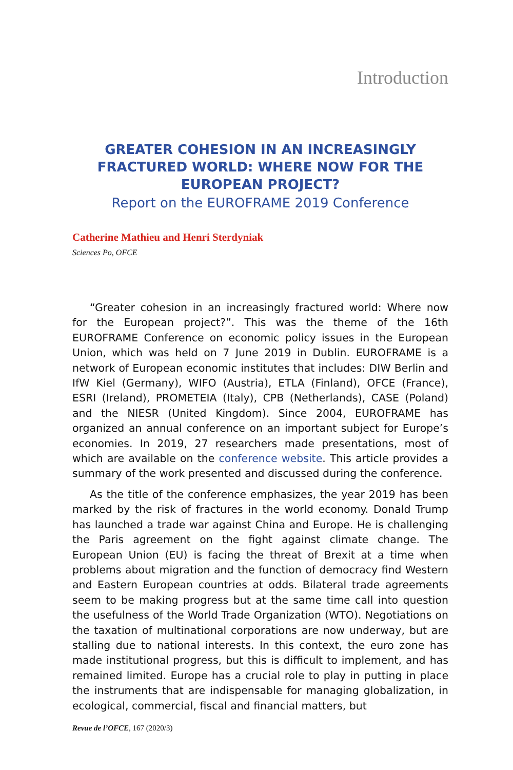Introduction
GREATER COHESION IN AN INCREASINGLY FRACTURED WORLD: WHERE NOW FOR THE EUROPEAN PROJECT?
Report on the EUROFRAME 2019 Conference
Catherine Mathieu and Henri Sterdyniak
Sciences Po, OFCE
“Greater cohesion in an increasingly fractured world: Where now for the European project?”. This was the theme of the 16th EUROFRAME Conference on economic policy issues in the European Union, which was held on 7 June 2019 in Dublin. EUROFRAME is a network of European economic institutes that includes: DIW Berlin and IfW Kiel (Germany), WIFO (Austria), ETLA (Finland), OFCE (France), ESRI (Ireland), PROMETEIA (Italy), CPB (Netherlands), CASE (Poland) and the NIESR (United Kingdom). Since 2004, EUROFRAME has organized an annual conference on an important subject for Europe’s economies. In 2019, 27 researchers made presentations, most of which are available on the conference website. This article provides a summary of the work presented and discussed during the conference.
As the title of the conference emphasizes, the year 2019 has been marked by the risk of fractures in the world economy. Donald Trump has launched a trade war against China and Europe. He is challenging the Paris agreement on the fight against climate change. The European Union (EU) is facing the threat of Brexit at a time when problems about migration and the function of democracy find Western and Eastern European countries at odds. Bilateral trade agreements seem to be making progress but at the same time call into question the usefulness of the World Trade Organiza­tion (WTO). Negotiations on the taxation of multinational corporations are now underway, but are stalling due to national interests. In this context, the euro zone has made institutional progress, but this is difficult to imple­ment, and has remained limited. Europe has a crucial role to play in putting in place the instruments that are indispensable for managing globalization, in ecological, commercial, fiscal and financial matters, but
Revue de l’OFCE, 167 (2020/3)